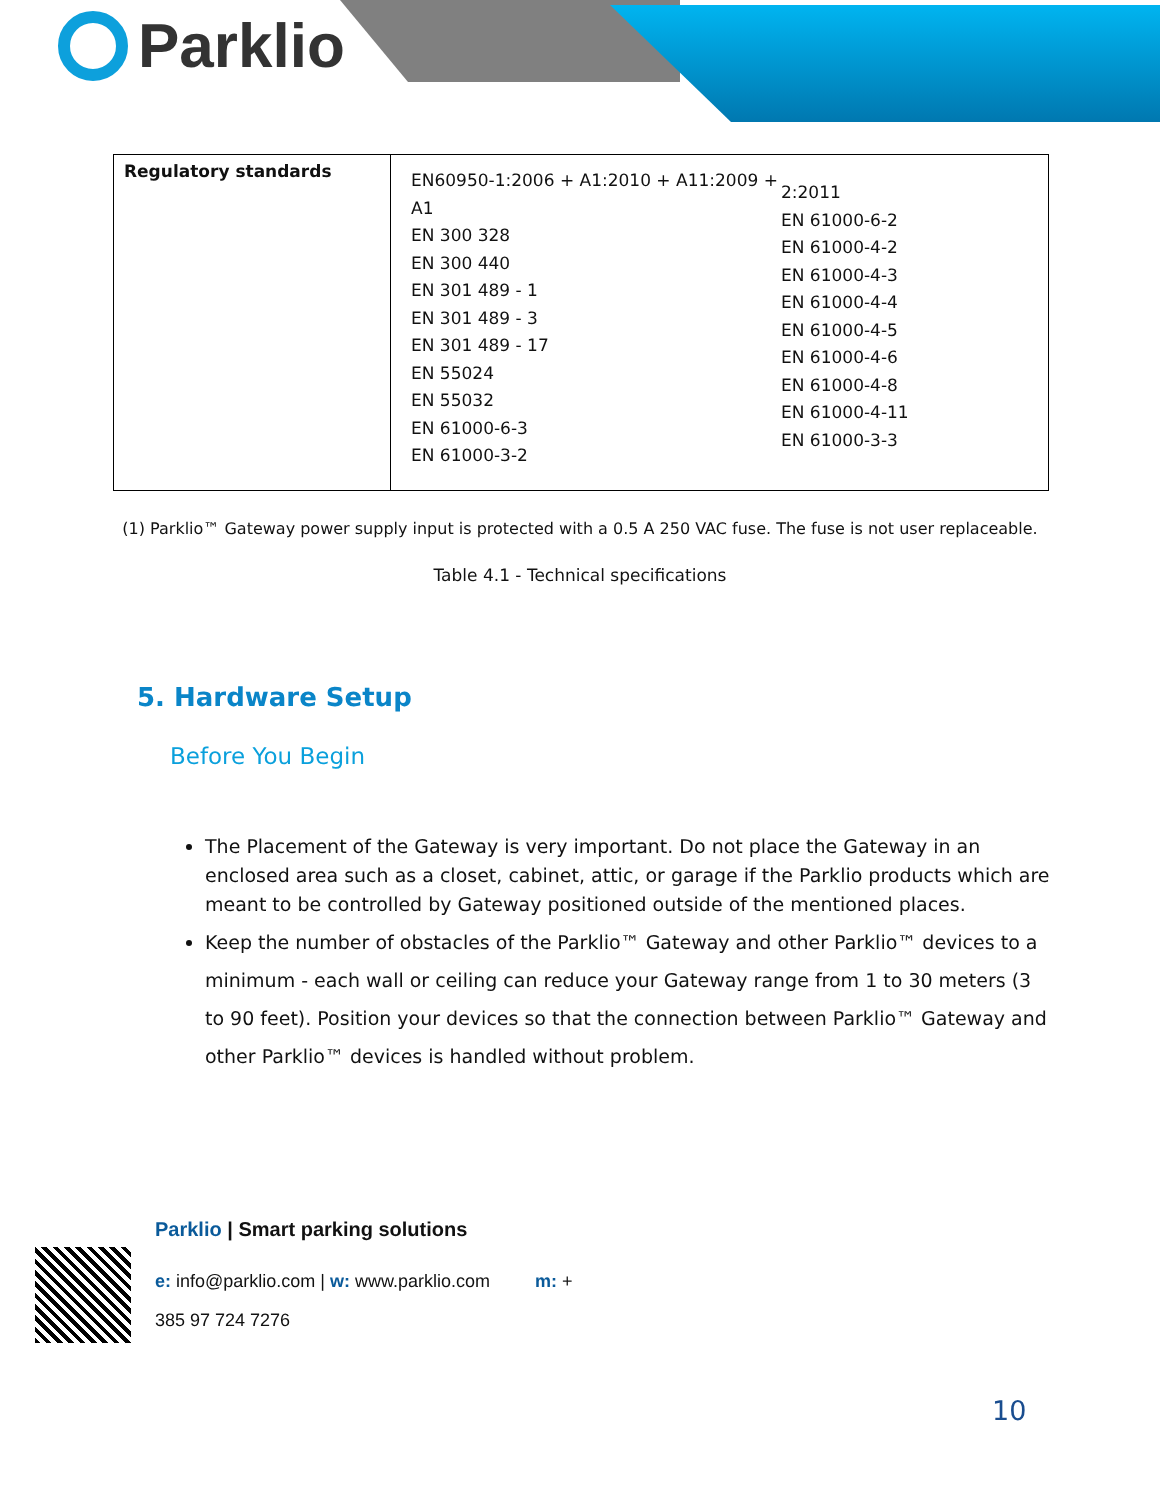Parklio
| Regulatory standards | EN60950-1:2006 + A1:2010 + A11:2009 + A1 EN 300 328 EN 300 440 EN 301 489 - 1 EN 301 489 - 3 EN 301 489 - 17 EN 55024 EN 55032 EN 61000-6-3 EN 61000-3-2 2:2011 EN 61000-6-2 EN 61000-4-2 EN 61000-4-3 EN 61000-4-4 EN 61000-4-5 EN 61000-4-6 EN 61000-4-8 EN 61000-4-11 EN 61000-3-3 |
(1) Parklio™ Gateway power supply input is protected with a 0.5 A 250 VAC fuse. The fuse is not user replaceable.
Table 4.1 - Technical specifications
5. Hardware Setup
Before You Begin
The Placement of the Gateway is very important. Do not place the Gateway in an enclosed area such as a closet, cabinet, attic, or garage if the Parklio products which are meant to be controlled by Gateway positioned outside of the mentioned places.
Keep the number of obstacles of the Parklio™ Gateway and other Parklio™ devices to a minimum - each wall or ceiling can reduce your Gateway range from 1 to 30 meters (3 to 90 feet). Position your devices so that the connection between Parklio™ Gateway and other Parklio™ devices is handled without problem.
Parklio | Smart parking solutions
e: info@parklio.com | w: www.parklio.com m: +
385 97 724 7276
10